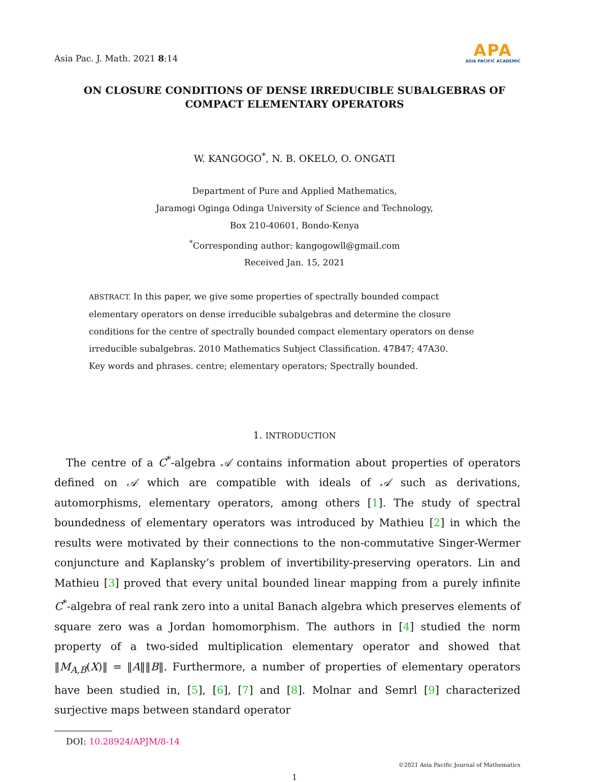Asia Pac. J. Math. 2021 8:14
APA
ASIA PACIFIC ACADEMIC
ON CLOSURE CONDITIONS OF DENSE IRREDUCIBLE SUBALGEBRAS OF COMPACT ELEMENTARY OPERATORS
W. KANGOGO<sup>*</sup>, N. B. OKELO, O. ONGATI
Department of Pure and Applied Mathematics,
Jaramogi Oginga Odinga University of Science and Technology,
Box 210-40601, Bondo-Kenya
<sup>*</sup> Corresponding author: kangogowll@gmail.com
Received Jan. 15, 2021
ABSTRACT. In this paper, we give some properties of spectrally bounded compact elementary operators on dense irreducible subalgebras and determine the closure conditions for the centre of spectrally bounded compact elementary operators on dense irreducible subalgebras. 2010 Mathematics Subject Classification. 47B47; 47A30.
Key words and phrases. centre; elementary operators; Spectrally bounded.
1. INTRODUCTION
The centre of a C<sup>*</sup>-algebra 𝒜 contains information about properties of operators defined on 𝒜 which are compatible with ideals of 𝒜 such as derivations, automorphisms, elementary operators, among others [1]. The study of spectral boundedness of elementary operators was introduced by Mathieu [2] in which the results were motivated by their connections to the non-commutative Singer-Wermer conjuncture and Kaplansky’s problem of invertibility-preserving operators. Lin and Mathieu [3] proved that every unital bounded linear mapping from a purely infinite C<sup>*</sup>-algebra of real rank zero into a unital Banach algebra which preserves elements of square zero was a Jordan homomorphism. The authors in [4] studied the norm property of a two-sided multiplication elementary operator and showed that ‖M<sub>A,B</sub>(X)‖ = ‖A‖‖B‖. Furthermore, a number of properties of elementary operators have been studied in, [5], [6], [7] and [8]. Molnar and Semrl [9] characterized surjective maps between standard operator
DOI: 10.28924/APJM/8-14
©2021 Asia Pacific Journal of Mathematics
1